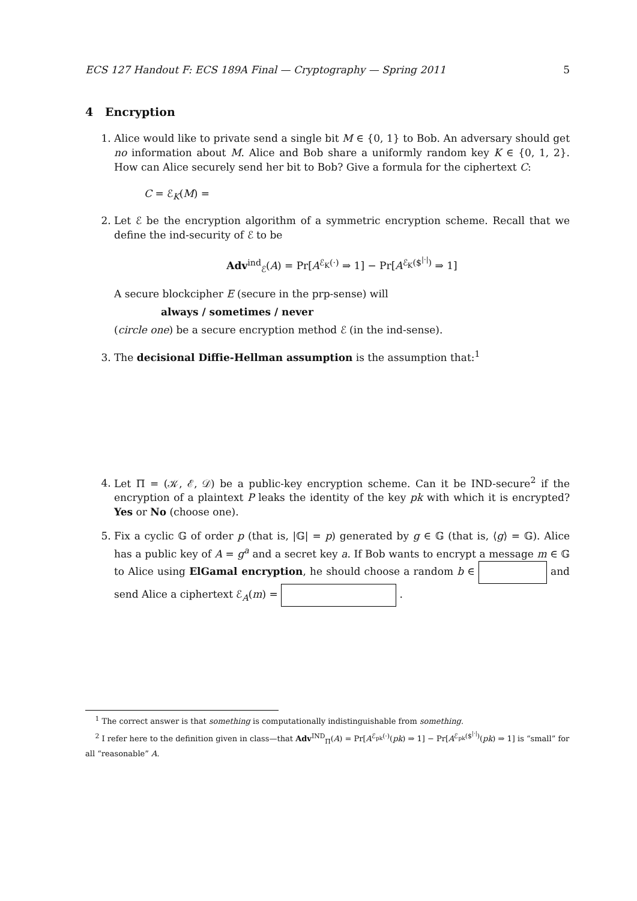ECS 127 Handout F: ECS 189A Final — Cryptography — Spring 2011 5
4 Encryption
1. Alice would like to private send a single bit M ∈ {0, 1} to Bob. An adversary should get no information about M. Alice and Bob share a uniformly random key K ∈ {0, 1, 2}. How can Alice securely send her bit to Bob? Give a formula for the ciphertext C:
C = ℰ<sub>K</sub>(M) =
2. Let ℰ be the encryption algorithm of a symmetric encryption scheme. Recall that we define the ind-security of ℰ to be
Adv<sup>ind</sup><sub>ℰ</sub>(A) = Pr[A<sup>ℰ<sub>K</sub>(·)</sup> ⇒ 1] − Pr[A<sup>ℰ<sub>K</sub>($<sup>|·|</sup>)</sup> ⇒ 1]
A secure blockcipher E (secure in the prp-sense) will
always / sometimes / never
(circle one) be a secure encryption method ℰ (in the ind-sense).
3. The decisional Diffie-Hellman assumption is the assumption that:<sup>1</sup>
4. Let Π = (𝒦, ℰ, 𝒟) be a public-key encryption scheme. Can it be IND-secure<sup>2</sup> if the encryption of a plaintext P leaks the identity of the key pk with which it is encrypted? Yes or No (choose one).
5. Fix a cyclic 𝔾 of order p (that is, |𝔾| = p) generated by g ∈ 𝔾 (that is, ⟨g⟩ = 𝔾). Alice has a public key of A = g<sup>a</sup> and a secret key a. If Bob wants to encrypt a message m ∈ 𝔾 to Alice using ElGamal encryption, he should choose a random b ∈ and send Alice a ciphertext ℰ<sub>A</sub>(m) = .
<sup>1</sup> The correct answer is that something is computationally indistinguishable from something.
<sup>2</sup> I refer here to the definition given in class—that Adv<sup>IND</sup><sub>Π</sub>(A) = Pr[A<sup>ℰ<sub>pk</sub>(·)</sup>(pk) ⇒ 1] − Pr[A<sup>ℰ<sub>pk</sub>($<sup>|·|</sup>)</sup>(pk) ⇒ 1] is “small” for all “reasonable” A.